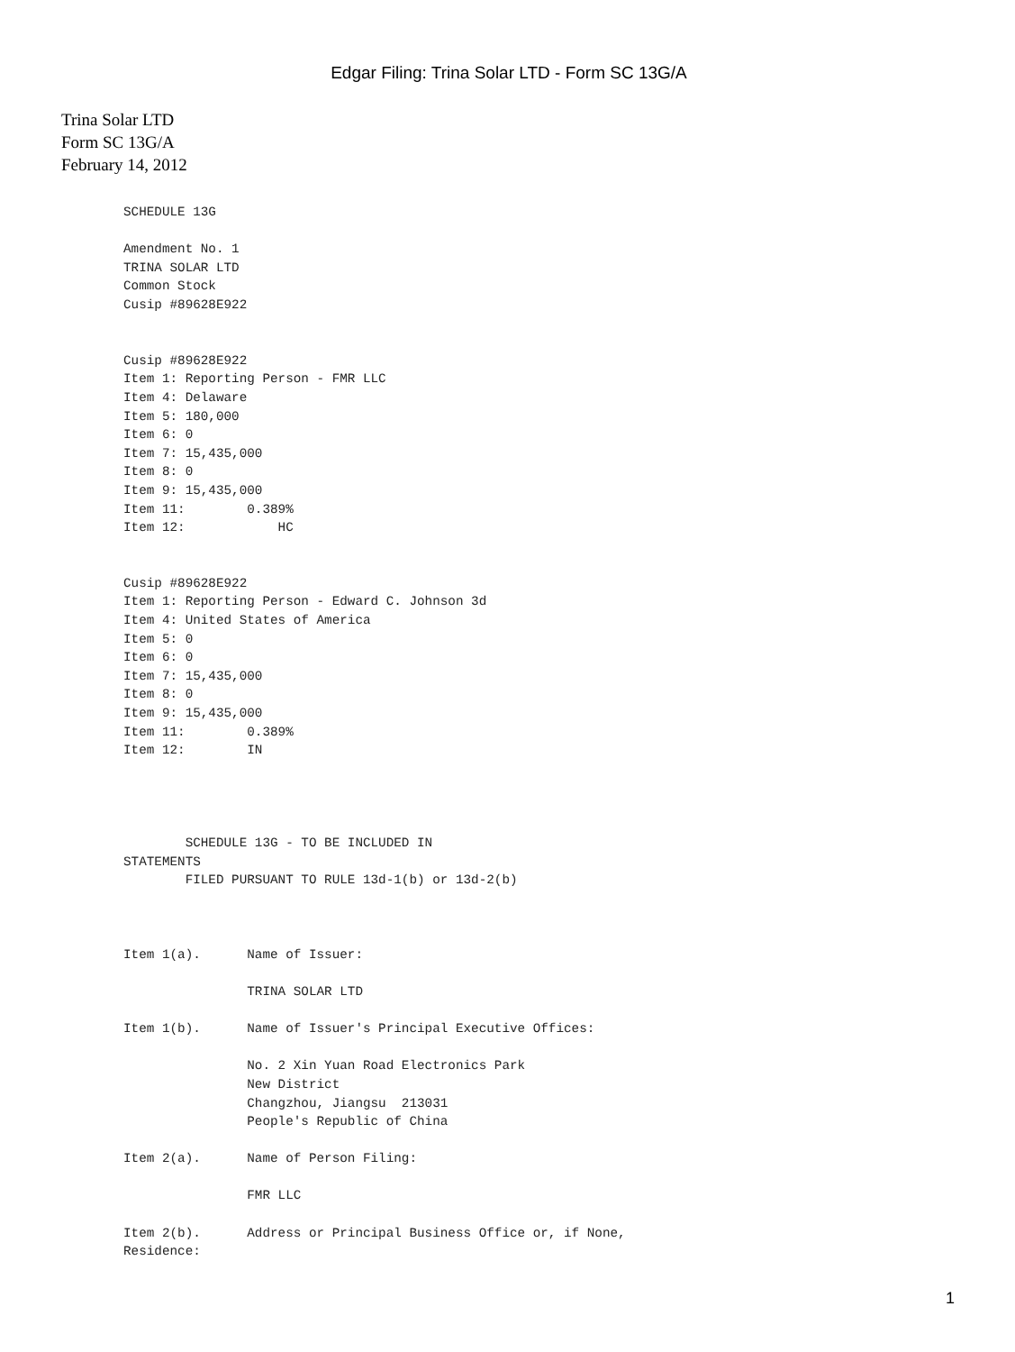Edgar Filing: Trina Solar LTD - Form SC 13G/A
Trina Solar LTD
Form SC 13G/A
February 14, 2012
SCHEDULE 13G

Amendment No. 1
TRINA SOLAR LTD
Common Stock
Cusip #89628E922


Cusip #89628E922
Item 1: Reporting Person - FMR LLC
Item 4: Delaware
Item 5: 180,000
Item 6: 0
Item 7: 15,435,000
Item 8: 0
Item 9: 15,435,000
Item 11:        0.389%
Item 12:            HC


Cusip #89628E922
Item 1: Reporting Person - Edward C. Johnson 3d
Item 4: United States of America
Item 5: 0
Item 6: 0
Item 7: 15,435,000
Item 8: 0
Item 9: 15,435,000
Item 11:        0.389%
Item 12:        IN




        SCHEDULE 13G - TO BE INCLUDED IN
STATEMENTS
        FILED PURSUANT TO RULE 13d-1(b) or 13d-2(b)



Item 1(a).      Name of Issuer:

                TRINA SOLAR LTD

Item 1(b).      Name of Issuer's Principal Executive Offices:

                No. 2 Xin Yuan Road Electronics Park
                New District
                Changzhou, Jiangsu  213031
                People's Republic of China

Item 2(a).      Name of Person Filing:

                FMR LLC

Item 2(b).      Address or Principal Business Office or, if None,
Residence:
1